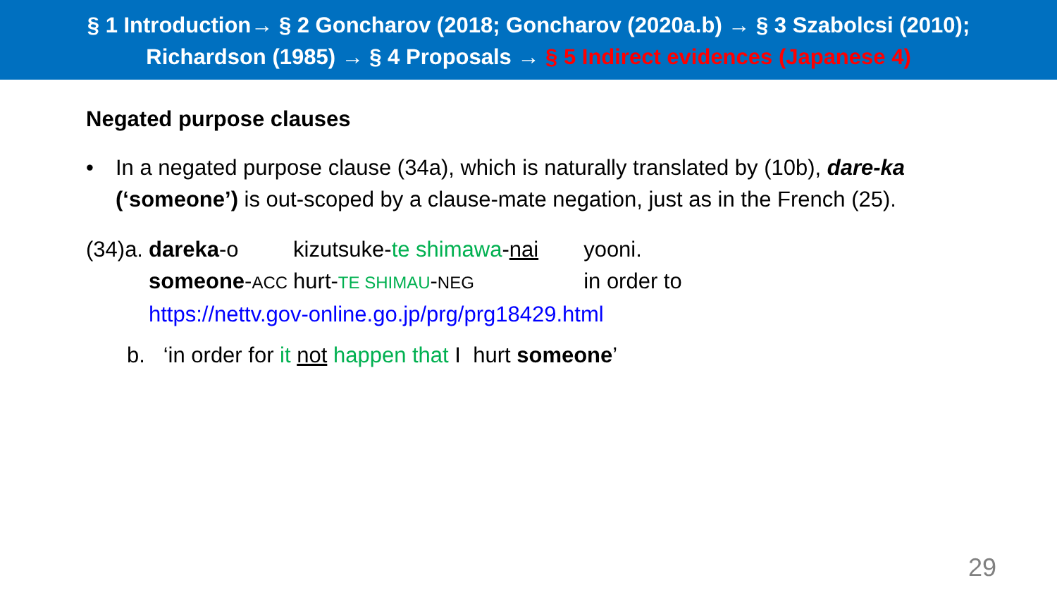§ 1 Introduction→ § 2 Goncharov (2018; Goncharov (2020a.b) → § 3 Szabolcsi (2010);
Richardson (1985) → § 4 Proposals → § 5 Indirect evidences (Japanese 4)
Negated purpose clauses
• In a negated purpose clause (34a), which is naturally translated by (10b), dare-ka (‘someone’) is out-scoped by a clause-mate negation, just as in the French (25).
| (34)a. | dareka -o | kizutsuke- te shimawa - nai | yooni. |
| | someone - ACC | hurt- TE SHIMAU - NEG | in order to |
| | https://nettv.gov-online.go.jp/prg/prg18429.html | | |
b. ‘in order for it not happen that I hurt someone’
29